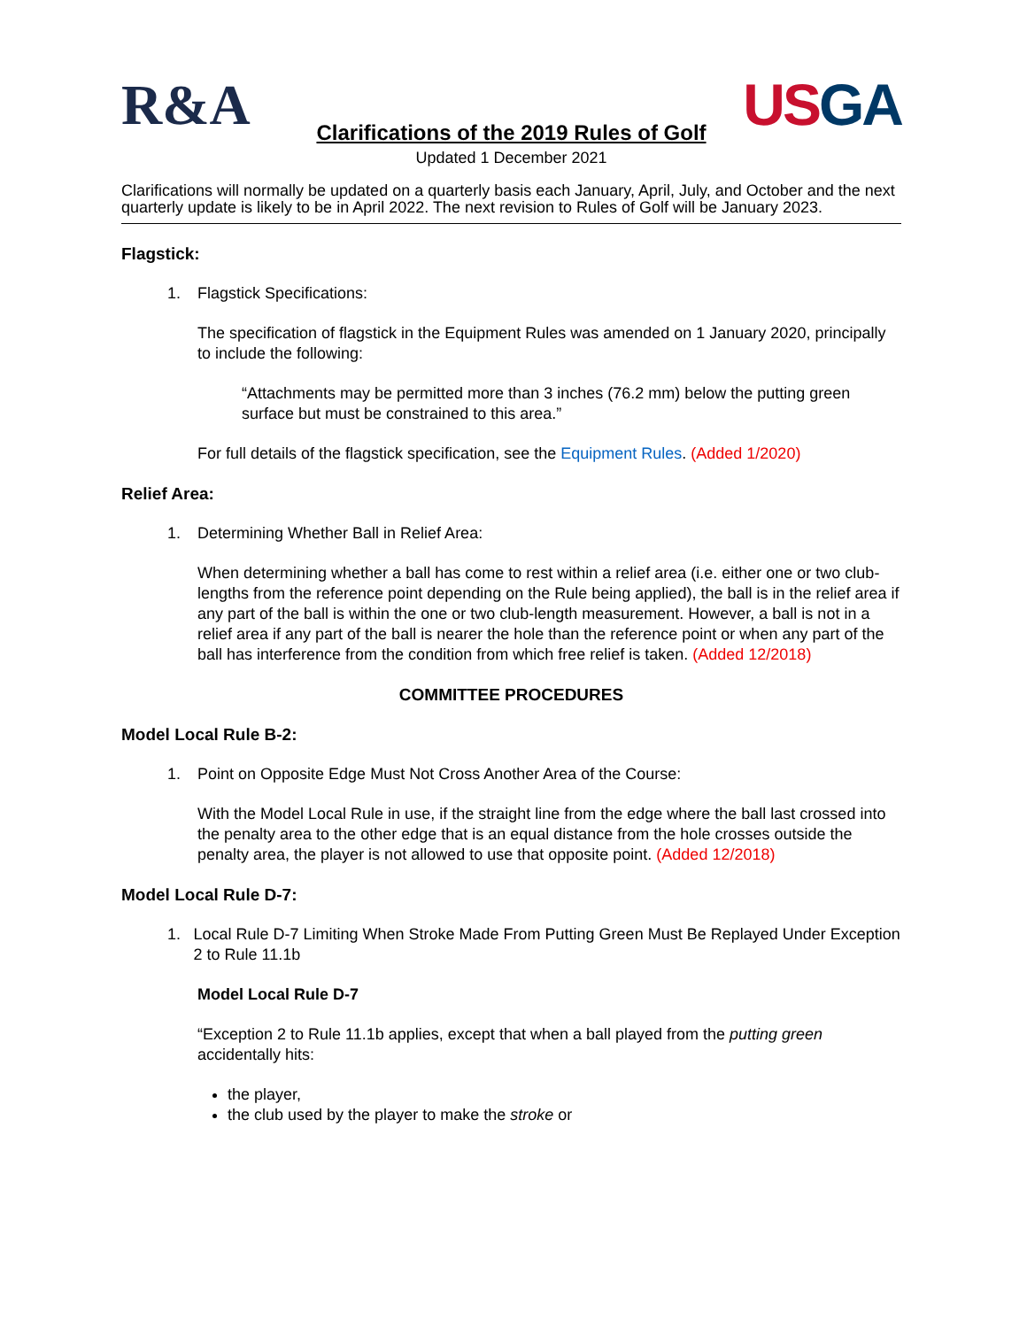R&A
USGA
Clarifications of the 2019 Rules of Golf
Updated 1 December 2021
Clarifications will normally be updated on a quarterly basis each January, April, July, and October and the next quarterly update is likely to be in April 2022. The next revision to Rules of Golf will be January 2023.
Flagstick:
1. Flagstick Specifications:
The specification of flagstick in the Equipment Rules was amended on 1 January 2020, principally to include the following:
“Attachments may be permitted more than 3 inches (76.2 mm) below the putting green surface but must be constrained to this area.”
For full details of the flagstick specification, see the Equipment Rules. (Added 1/2020)
Relief Area:
1. Determining Whether Ball in Relief Area:
When determining whether a ball has come to rest within a relief area (i.e. either one or two club-lengths from the reference point depending on the Rule being applied), the ball is in the relief area if any part of the ball is within the one or two club-length measurement. However, a ball is not in a relief area if any part of the ball is nearer the hole than the reference point or when any part of the ball has interference from the condition from which free relief is taken. (Added 12/2018)
COMMITTEE PROCEDURES
Model Local Rule B-2:
1. Point on Opposite Edge Must Not Cross Another Area of the Course:
With the Model Local Rule in use, if the straight line from the edge where the ball last crossed into the penalty area to the other edge that is an equal distance from the hole crosses outside the penalty area, the player is not allowed to use that opposite point. (Added 12/2018)
Model Local Rule D-7:
1. Local Rule D-7 Limiting When Stroke Made From Putting Green Must Be Replayed Under Exception 2 to Rule 11.1b
Model Local Rule D-7
“Exception 2 to Rule 11.1b applies, except that when a ball played from the putting green accidentally hits:
the player,
the club used by the player to make the stroke or